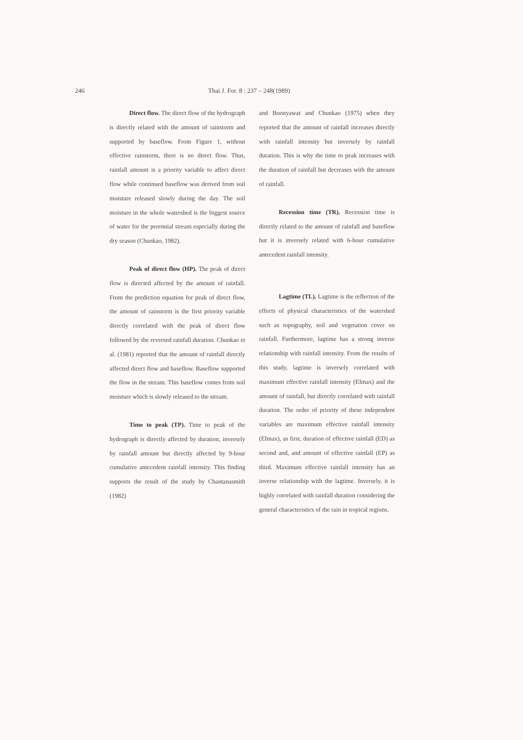246 Thai J. For. 8 : 237 – 248(1989)
Direct flow. The direct flow of the hydrograph is directly related with the amount of rainstorm and supported by baseflow. From Figure 1, without effective rainstorm, there is no direct flow. Thus, rainfall amount is a priority variable to affect direct flow while continued baseflow was derived from soil moisture released slowly during the day. The soil moisture in the whole watershed is the biggest source of water for the perennial stream especially during the dry season (Chunkao, 1982).
Peak of direct flow (HP). The peak of direct flow is directed affected by the amount of rainfall. From the prediction equation for peak of direct flow, the amount of rainstorm is the first priority variable directly correlated with the peak of direct flow followed by the reversed rainfall duration. Chunkao et al. (1981) reported that the amount of rainfall directly affected direct flow and baseflow. Baseflow supported the flow in the stream. This baseflow comes from soil moisture which is slowly released to the stream.
Time to peak (TP). Time to peak of the hydrograph is directly affected by duration, inversely by rainfall amount but directly affected by 9-hour cumulative antecedent rainfall intensity. This finding supports the result of the study by Chantanasmith (1982)
and Boonyawat and Chunkao (1975) when they reported that the amount of rainfall increases directly with rainfall intensity but inversely by rainfall duration. This is why the time to peak increases with the duration of rainfall but decreases with the amount of rainfall.
Recession time (TR). Recession time is directly related to the amount of rainfall and baseflow but it is inversely related with 6-hour cumulative antecedent rainfall intensity.
Lagtime (TL). Lagtime is the reflection of the effects of physical characteristics of the watershed such as topography, soil and vegetation cover on rainfall. Furthermore, lagtime has a strong inverse relationship with rainfall intensity. From the results of this study, lagtime is inversely correlated with maximum effective rainfall intensity (EImax) and the amount of rainfall, but directly correlated with rainfall duration. The order of priority of these independent variables are maximum effective rainfall intensity (EImax), as first, duration of effective rainfall (ED) as second and, and amount of effective rainfall (EP) as third. Maximum effective rainfall intensity has an inverse relationship with the lagtime. Inversely, it is highly correlated with rainfall duration considering the general characteristics of the rain in tropical regions.